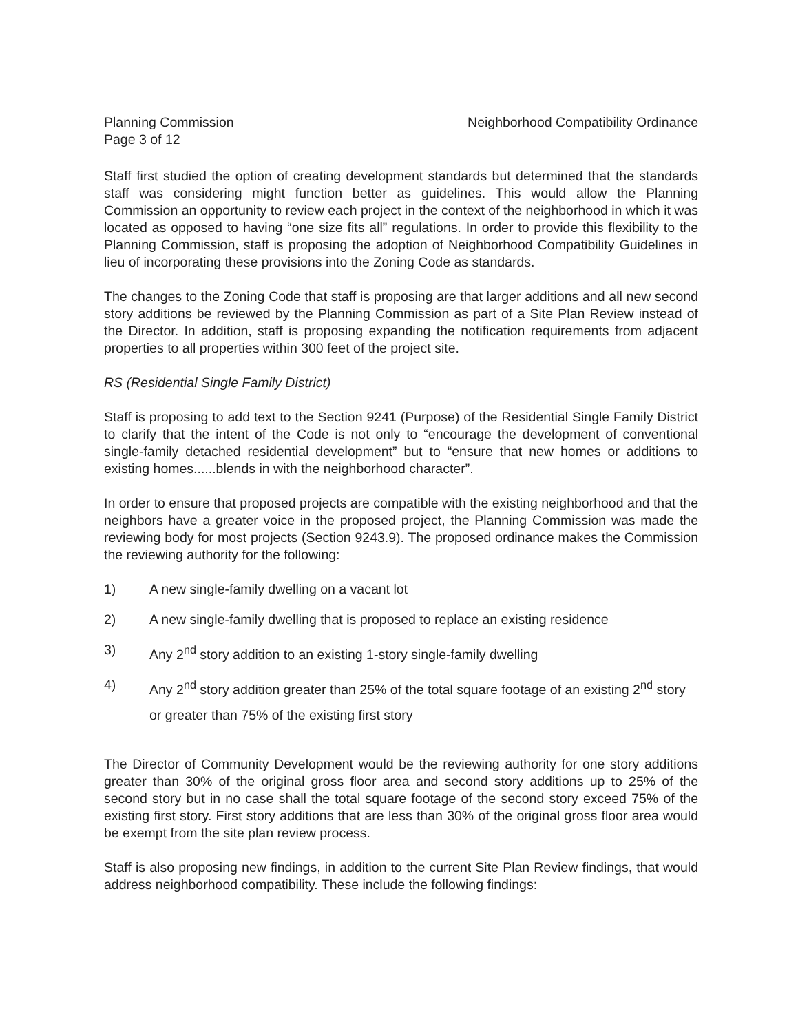Planning Commission
Page 3 of 12
Neighborhood Compatibility Ordinance
Staff first studied the option of creating development standards but determined that the standards staff was considering might function better as guidelines. This would allow the Planning Commission an opportunity to review each project in the context of the neighborhood in which it was located as opposed to having “one size fits all” regulations. In order to provide this flexibility to the Planning Commission, staff is proposing the adoption of Neighborhood Compatibility Guidelines in lieu of incorporating these provisions into the Zoning Code as standards.
The changes to the Zoning Code that staff is proposing are that larger additions and all new second story additions be reviewed by the Planning Commission as part of a Site Plan Review instead of the Director. In addition, staff is proposing expanding the notification requirements from adjacent properties to all properties within 300 feet of the project site.
RS (Residential Single Family District)
Staff is proposing to add text to the Section 9241 (Purpose) of the Residential Single Family District to clarify that the intent of the Code is not only to “encourage the development of conventional single-family detached residential development” but to “ensure that new homes or additions to existing homes......blends in with the neighborhood character”.
In order to ensure that proposed projects are compatible with the existing neighborhood and that the neighbors have a greater voice in the proposed project, the Planning Commission was made the reviewing body for most projects (Section 9243.9). The proposed ordinance makes the Commission the reviewing authority for the following:
1) A new single-family dwelling on a vacant lot
2) A new single-family dwelling that is proposed to replace an existing residence
3) Any 2<sup>nd</sup> story addition to an existing 1-story single-family dwelling
4) Any 2<sup>nd</sup> story addition greater than 25% of the total square footage of an existing 2<sup>nd</sup> story or greater than 75% of the existing first story
The Director of Community Development would be the reviewing authority for one story additions greater than 30% of the original gross floor area and second story additions up to 25% of the second story but in no case shall the total square footage of the second story exceed 75% of the existing first story. First story additions that are less than 30% of the original gross floor area would be exempt from the site plan review process.
Staff is also proposing new findings, in addition to the current Site Plan Review findings, that would address neighborhood compatibility. These include the following findings: